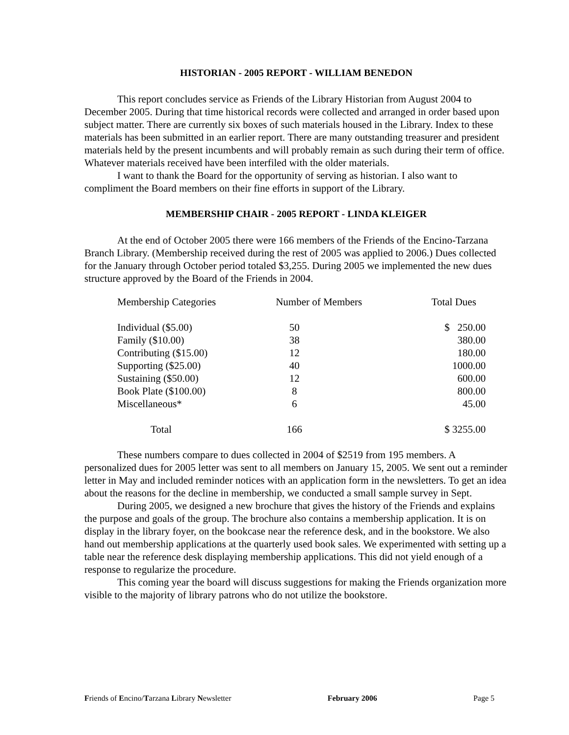HISTORIAN - 2005 REPORT - WILLIAM BENEDON
This report concludes service as Friends of the Library Historian from August 2004 to December 2005. During that time historical records were collected and arranged in order based upon subject matter. There are currently six boxes of such materials housed in the Library. Index to these materials has been submitted in an earlier report. There are many outstanding treasurer and president materials held by the present incumbents and will probably remain as such during their term of office. Whatever materials received have been interfiled with the older materials.
I want to thank the Board for the opportunity of serving as historian. I also want to compliment the Board members on their fine efforts in support of the Library.
MEMBERSHIP CHAIR - 2005 REPORT - LINDA KLEIGER
At the end of October 2005 there were 166 members of the Friends of the Encino-Tarzana Branch Library. (Membership received during the rest of 2005 was applied to 2006.) Dues collected for the January through October period totaled $3,255. During 2005 we implemented the new dues structure approved by the Board of the Friends in 2004.
| Membership Categories | Number of Members | Total Dues |
| --- | --- | --- |
| Individual ($5.00) | 50 | $ 250.00 |
| Family ($10.00) | 38 | 380.00 |
| Contributing ($15.00) | 12 | 180.00 |
| Supporting ($25.00) | 40 | 1000.00 |
| Sustaining ($50.00) | 12 | 600.00 |
| Book Plate ($100.00) | 8 | 800.00 |
| Miscellaneous* | 6 | 45.00 |
| Total | 166 | $ 3255.00 |
These numbers compare to dues collected in 2004 of $2519 from 195 members. A personalized dues for 2005 letter was sent to all members on January 15, 2005. We sent out a reminder letter in May and included reminder notices with an application form in the newsletters. To get an idea about the reasons for the decline in membership, we conducted a small sample survey in Sept.
During 2005, we designed a new brochure that gives the history of the Friends and explains the purpose and goals of the group. The brochure also contains a membership application. It is on display in the library foyer, on the bookcase near the reference desk, and in the bookstore. We also hand out membership applications at the quarterly used book sales. We experimented with setting up a table near the reference desk displaying membership applications. This did not yield enough of a response to regularize the procedure.
This coming year the board will discuss suggestions for making the Friends organization more visible to the majority of library patrons who do not utilize the bookstore.
Friends of Encino/Tarzana Library Newsletter February 2006 Page 5